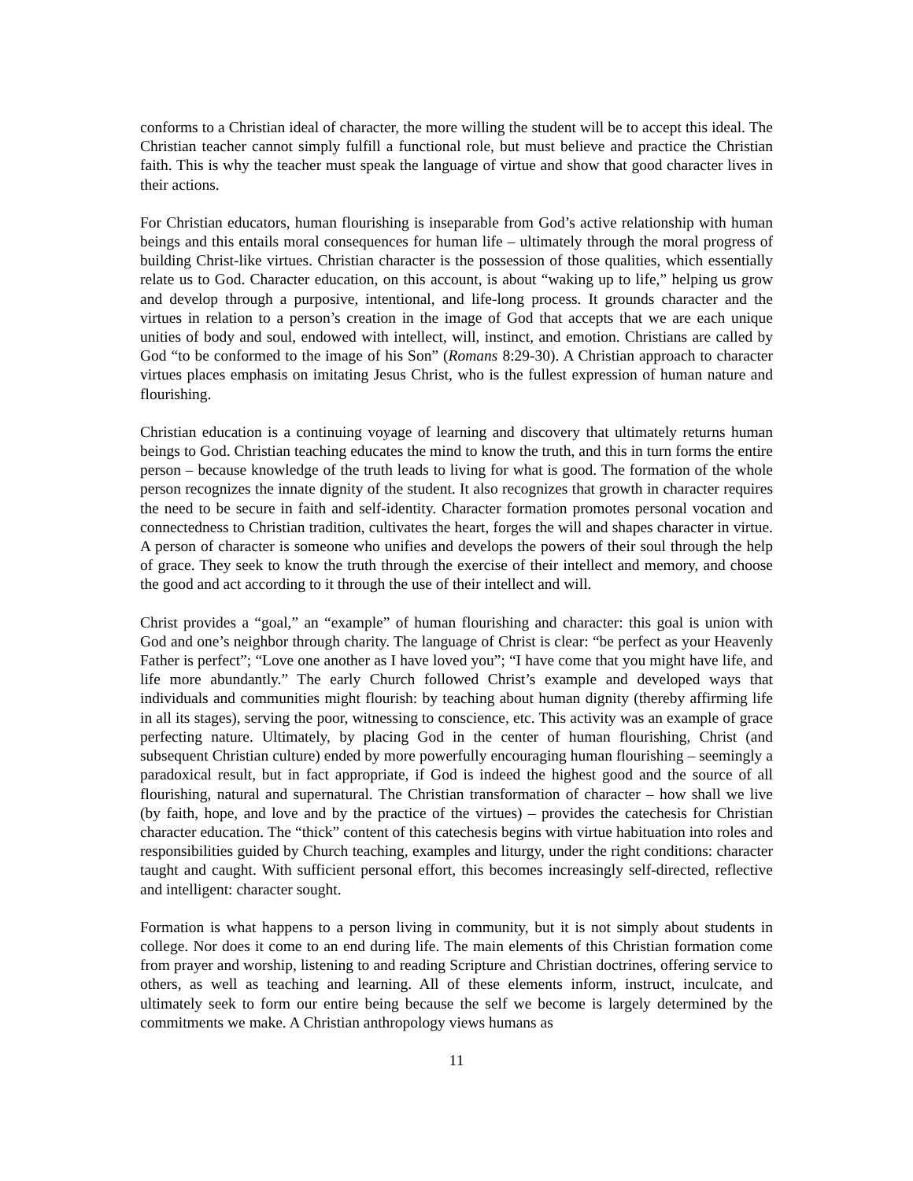conforms to a Christian ideal of character, the more willing the student will be to accept this ideal. The Christian teacher cannot simply fulfill a functional role, but must believe and practice the Christian faith. This is why the teacher must speak the language of virtue and show that good character lives in their actions.
For Christian educators, human flourishing is inseparable from God’s active relationship with human beings and this entails moral consequences for human life – ultimately through the moral progress of building Christ-like virtues. Christian character is the possession of those qualities, which essentially relate us to God. Character education, on this account, is about “waking up to life,” helping us grow and develop through a purposive, intentional, and life-long process. It grounds character and the virtues in relation to a person’s creation in the image of God that accepts that we are each unique unities of body and soul, endowed with intellect, will, instinct, and emotion. Christians are called by God “to be conformed to the image of his Son” (Romans 8:29-30). A Christian approach to character virtues places emphasis on imitating Jesus Christ, who is the fullest expression of human nature and flourishing.
Christian education is a continuing voyage of learning and discovery that ultimately returns human beings to God. Christian teaching educates the mind to know the truth, and this in turn forms the entire person – because knowledge of the truth leads to living for what is good. The formation of the whole person recognizes the innate dignity of the student. It also recognizes that growth in character requires the need to be secure in faith and self-identity. Character formation promotes personal vocation and connectedness to Christian tradition, cultivates the heart, forges the will and shapes character in virtue. A person of character is someone who unifies and develops the powers of their soul through the help of grace. They seek to know the truth through the exercise of their intellect and memory, and choose the good and act according to it through the use of their intellect and will.
Christ provides a “goal,” an “example” of human flourishing and character: this goal is union with God and one’s neighbor through charity. The language of Christ is clear: “be perfect as your Heavenly Father is perfect”; “Love one another as I have loved you”; “I have come that you might have life, and life more abundantly.” The early Church followed Christ’s example and developed ways that individuals and communities might flourish: by teaching about human dignity (thereby affirming life in all its stages), serving the poor, witnessing to conscience, etc. This activity was an example of grace perfecting nature. Ultimately, by placing God in the center of human flourishing, Christ (and subsequent Christian culture) ended by more powerfully encouraging human flourishing – seemingly a paradoxical result, but in fact appropriate, if God is indeed the highest good and the source of all flourishing, natural and supernatural. The Christian transformation of character – how shall we live (by faith, hope, and love and by the practice of the virtues) – provides the catechesis for Christian character education. The “thick” content of this catechesis begins with virtue habituation into roles and responsibilities guided by Church teaching, examples and liturgy, under the right conditions: character taught and caught. With sufficient personal effort, this becomes increasingly self-directed, reflective and intelligent: character sought.
Formation is what happens to a person living in community, but it is not simply about students in college. Nor does it come to an end during life. The main elements of this Christian formation come from prayer and worship, listening to and reading Scripture and Christian doctrines, offering service to others, as well as teaching and learning. All of these elements inform, instruct, inculcate, and ultimately seek to form our entire being because the self we become is largely determined by the commitments we make. A Christian anthropology views humans as
11